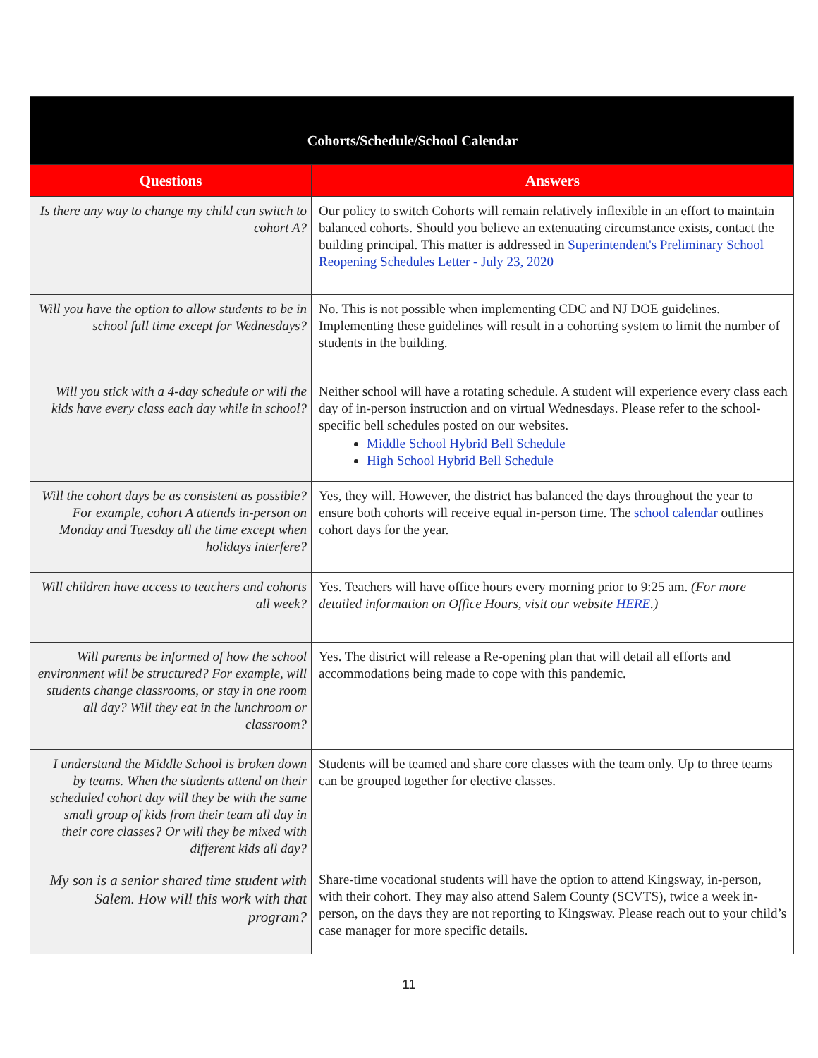| Cohorts/Schedule/School Calendar | |
| --- | --- |
| Questions | Answers |
| Is there any way to change my child can switch to cohort A? | Our policy to switch Cohorts will remain relatively inflexible in an effort to maintain balanced cohorts. Should you believe an extenuating circumstance exists, contact the building principal. This matter is addressed in Superintendent's Preliminary School Reopening Schedules Letter - July 23, 2020 |
| Will you have the option to allow students to be in school full time except for Wednesdays? | No. This is not possible when implementing CDC and NJ DOE guidelines. Implementing these guidelines will result in a cohorting system to limit the number of students in the building. |
| Will you stick with a 4-day schedule or will the kids have every class each day while in school? | Neither school will have a rotating schedule. A student will experience every class each day of in-person instruction and on virtual Wednesdays. Please refer to the school-specific bell schedules posted on our websites. Middle School Hybrid Bell Schedule High School Hybrid Bell Schedule |
| Will the cohort days be as consistent as possible? For example, cohort A attends in-person on Monday and Tuesday all the time except when holidays interfere? | Yes, they will. However, the district has balanced the days throughout the year to ensure both cohorts will receive equal in-person time. The school calendar outlines cohort days for the year. |
| Will children have access to teachers and cohorts all week? | Yes. Teachers will have office hours every morning prior to 9:25 am. (For more detailed information on Office Hours, visit our website HERE .) |
| Will parents be informed of how the school environment will be structured? For example, will students change classrooms, or stay in one room all day? Will they eat in the lunchroom or classroom? | Yes. The district will release a Re-opening plan that will detail all efforts and accommodations being made to cope with this pandemic. |
| I understand the Middle School is broken down by teams. When the students attend on their scheduled cohort day will they be with the same small group of kids from their team all day in their core classes? Or will they be mixed with different kids all day? | Students will be teamed and share core classes with the team only. Up to three teams can be grouped together for elective classes. |
| My son is a senior shared time student with Salem. How will this work with that program? | Share-time vocational students will have the option to attend Kingsway, in-person, with their cohort. They may also attend Salem County (SCVTS), twice a week in-person, on the days they are not reporting to Kingsway. Please reach out to your child’s case manager for more specific details. |
11